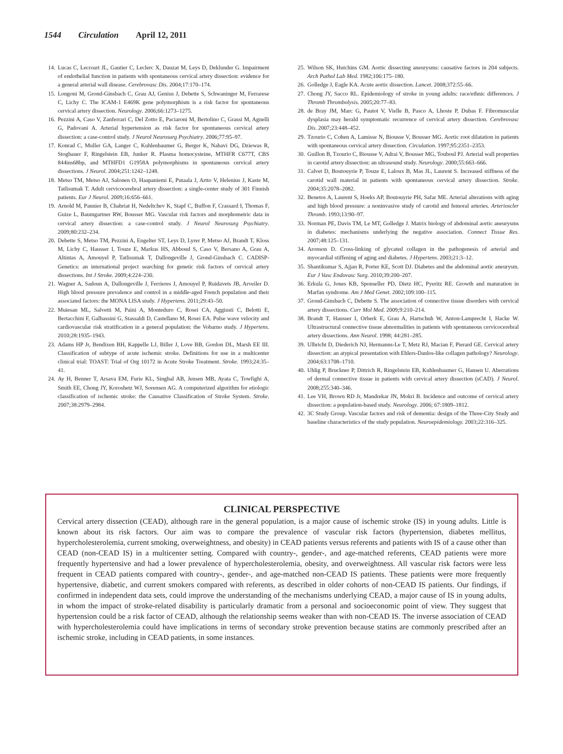1544 Circulation April 12, 2011
14. Lucas C, Lecroart JL, Gautier C, Leclerc X, Dauzat M, Leys D, Deklunder G. Impairment of endothelial function in patients with spontaneous cervical artery dissection: evidence for a general arterial wall disease. Cerebrovasc Dis. 2004;17:170–174.
15. Longoni M, Grond-Ginsbach C, Grau AJ, Genius J, Debette S, Schwaninger M, Ferrarese C, Lichy C. The ICAM-1 E469K gene polymorphism is a risk factor for spontaneous cervical artery dissection. Neurology. 2006;66:1273–1275.
16. Pezzini A, Caso V, Zanferrari C, Del Zotto E, Paciaroni M, Bertolino C, Grassi M, Agnelli G, Padovani A. Arterial hypertension as risk factor for spontaneous cervical artery dissection: a case-control study. J Neurol Neurosurg Psychiatry. 2006;77:95–97.
17. Konrad C, Muller GA, Langer C, Kuhlenbaumer G, Berger K, Nabavi DG, Dziewas R, Stogbauer F, Ringelstein EB, Junker R. Plasma homocysteine, MTHFR C677T, CBS 844ins68bp, and MTHFD1 G1958A polymorphisms in spontaneous cervical artery dissections. J Neurol. 2004;251:1242–1248.
18. Metso TM, Metso AJ, Salonen O, Haapaniemi E, Putaala J, Artto V, Helenius J, Kaste M, Tatlisumak T. Adult cervicocerebral artery dissection: a single-center study of 301 Finnish patients. Eur J Neurol. 2009;16:656–661.
19. Arnold M, Pannier B, Chabriat H, Nedeltchev K, Stapf C, Buffon F, Crassard I, Thomas F, Guize L, Baumgartner RW, Bousser MG. Vascular risk factors and morphometric data in cervical artery dissection: a case-control study. J Neurol Neurosurg Psychiatry. 2009;80:232–234.
20. Debette S, Metso TM, Pezzini A, Engelter ST, Leys D, Lyrer P, Metso AJ, Brandt T, Kloss M, Lichy C, Hausser I, Touze E, Markus HS, Abboud S, Caso V, Bersano A, Grau A, Altintas A, Amouyel P, Tatlisumak T, Dallongeville J, Grond-Ginsbach C. CADISP-Genetics: an international project searching for genetic risk factors of cervical artery dissections. Int J Stroke. 2009;4:224–230.
21. Wagner A, Sadoun A, Dallongeville J, Ferrieres J, Amouyel P, Ruidavets JB, Arveiler D. High blood pressure prevalence and control in a middle-aged French population and their associated factors: the MONA LISA study. J Hypertens. 2011;29:43–50.
22. Muiesan ML, Salvetti M, Paini A, Monteduro C, Rosei CA, Aggiusti C, Belotti E, Bertacchini F, Galbassini G, Stassaldi D, Castellano M, Rosei EA. Pulse wave velocity and cardiovascular risk stratification in a general population: the Vobarno study. J Hypertens. 2010;28:1935–1943.
23. Adams HP Jr, Bendixen BH, Kappelle LJ, Biller J, Love BB, Gordon DL, Marsh EE III. Classification of subtype of acute ischemic stroke. Definitions for use in a multicenter clinical trial: TOAST: Trial of Org 10172 in Acute Stroke Treatment. Stroke. 1993;24:35–41.
24. Ay H, Benner T, Arsava EM, Furie KL, Singhal AB, Jensen MB, Ayata C, Towfighi A, Smith EE, Chong JY, Koroshetz WJ, Sorensen AG. A computerized algorithm for etiologic classification of ischemic stroke: the Causative Classification of Stroke System. Stroke. 2007;38:2979–2984.
25. Wilson SK, Hutchins GM. Aortic dissecting aneurysms: causative factors in 204 subjects. Arch Pathol Lab Med. 1982;106:175–180.
26. Golledge J, Eagle KA. Acute aortic dissection. Lancet. 2008;372:55–66.
27. Chong JY, Sacco RL. Epidemiology of stroke in young adults: race/ethnic differences. J Thromb Thrombolysis. 2005;20:77–83.
28. de Bray JM, Marc G, Pautot V, Vielle B, Pasco A, Lhoste P, Dubas F. Fibromuscular dysplasia may herald symptomatic recurrence of cervical artery dissection. Cerebrovasc Dis. 2007;23:448–452.
29. Tzourio C, Cohen A, Lamisse N, Biousse V, Bousser MG. Aortic root dilatation in patients with spontaneous cervical artery dissection. Circulation. 1997;95:2351–2353.
30. Guillon B, Tzourio C, Biousse V, Adrai V, Bousser MG, Touboul PJ. Arterial wall properties in carotid artery dissection: an ultrasound study. Neurology. 2000;55:663–666.
31. Calvet D, Boutouyrie P, Touze E, Laloux B, Mas JL, Laurent S. Increased stiffness of the carotid wall material in patients with spontaneous cervical artery dissection. Stroke. 2004;35:2078–2082.
32. Benetos A, Laurent S, Hoeks AP, Boutouyrie PH, Safar ME. Arterial alterations with aging and high blood pressure: a noninvasive study of carotid and femoral arteries. Arterioscler Thromb. 1993;13:90–97.
33. Norman PE, Davis TM, Le MT, Golledge J. Matrix biology of abdominal aortic aneurysms in diabetes: mechanisms underlying the negative association. Connect Tissue Res. 2007;48:125–131.
34. Aronson D. Cross-linking of glycated collagen in the pathogenesis of arterial and myocardial stiffening of aging and diabetes. J Hypertens. 2003;21:3–12.
35. Shantikumar S, Ajjan R, Porter KE, Scott DJ. Diabetes and the abdominal aortic aneurysm. Eur J Vasc Endovasc Surg. 2010;39:200–207.
36. Erkula G, Jones KB, Sponseller PD, Dietz HC, Pyeritz RE. Growth and maturation in Marfan syndrome. Am J Med Genet. 2002;109:100–115.
37. Grond-Ginsbach C, Debette S. The association of connective tissue disorders with cervical artery dissections. Curr Mol Med. 2009;9:210–214.
38. Brandt T, Hausser I, Orberk E, Grau A, Hartschuh W, Anton-Lamprecht I, Hacke W. Ultrastructural connective tissue abnormalities in patients with spontaneous cervicocerebral artery dissections. Ann Neurol. 1998; 44:281–285.
39. Ulbricht D, Diederich NJ, Hermanns-Le T, Metz RJ, Macian F, Pierard GE. Cervical artery dissection: an atypical presentation with Ehlers-Danlos-like collagen pathology? Neurology. 2004;63:1708–1710.
40. Uhlig P, Bruckner P, Dittrich R, Ringelstein EB, Kuhlenbaumer G, Hansen U. Aberrations of dermal connective tissue in patients with cervical artery dissection (sCAD). J Neurol. 2008;255:340–346.
41. Lee VH, Brown RD Jr, Mandrekar JN, Mokri B. Incidence and outcome of cervical artery dissection: a population-based study. Neurology. 2006; 67:1809–1812.
42. 3C Study Group. Vascular factors and risk of dementia: design of the Three-City Study and baseline characteristics of the study population. Neuroepidemiology. 2003;22:316–325.
CLINICAL PERSPECTIVE
Cervical artery dissection (CEAD), although rare in the general population, is a major cause of ischemic stroke (IS) in young adults. Little is known about its risk factors. Our aim was to compare the prevalence of vascular risk factors (hypertension, diabetes mellitus, hypercholesterolemia, current smoking, overweightness, and obesity) in CEAD patients versus referents and patients with IS of a cause other than CEAD (non-CEAD IS) in a multicenter setting. Compared with country-, gender-, and age-matched referents, CEAD patients were more frequently hypertensive and had a lower prevalence of hypercholesterolemia, obesity, and overweightness. All vascular risk factors were less frequent in CEAD patients compared with country-, gender-, and age-matched non-CEAD IS patients. These patients were more frequently hypertensive, diabetic, and current smokers compared with referents, as described in older cohorts of non-CEAD IS patients. Our findings, if confirmed in independent data sets, could improve the understanding of the mechanisms underlying CEAD, a major cause of IS in young adults, in whom the impact of stroke-related disability is particularly dramatic from a personal and socioeconomic point of view. They suggest that hypertension could be a risk factor of CEAD, although the relationship seems weaker than with non-CEAD IS. The inverse association of CEAD with hypercholesterolemia could have implications in terms of secondary stroke prevention because statins are commonly prescribed after an ischemic stroke, including in CEAD patients, in some instances.